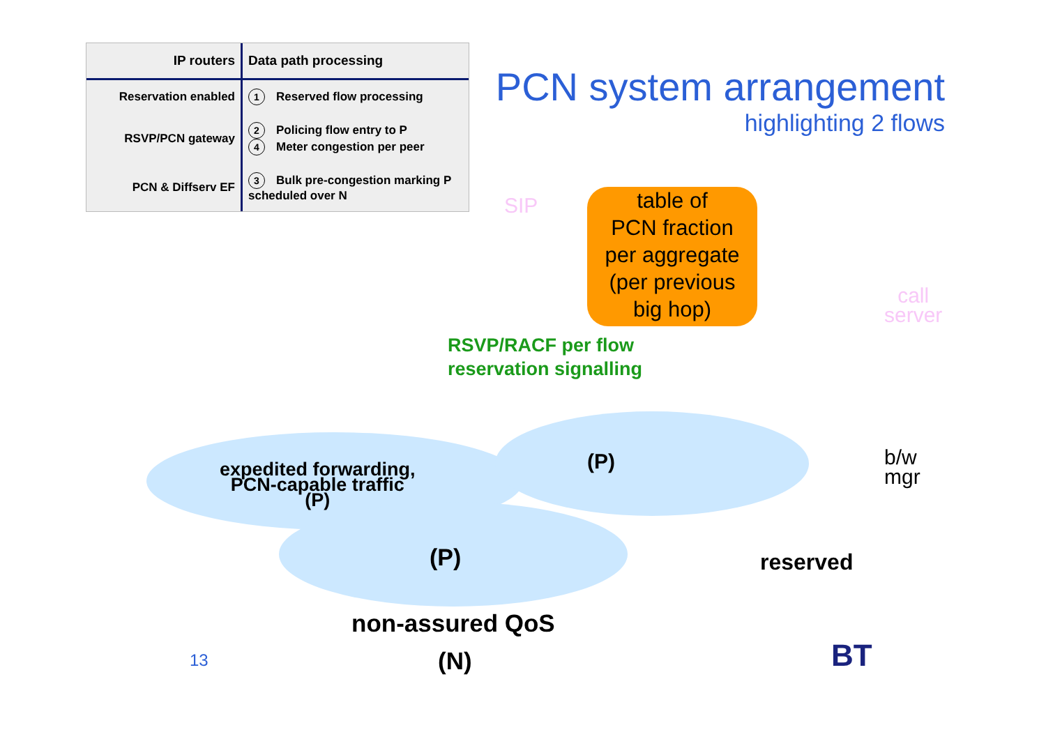| IP routers | Data path processing |
| --- | --- |
| Reservation enabled | 1 Reserved flow processing |
| RSVP/PCN gateway | 2 Policing flow entry to P 4 Meter congestion per peer |
| PCN & Diffserv EF | 3 Bulk pre-congestion marking P scheduled over N |
PCN system arrangement
highlighting 2 flows
table of
PCN fraction
per aggregate
(per previous
big hop)
SIP
call
server
RSVP/RACF per flow
reservation signalling
b/w
mgr
(P)
expedited forwarding,
PCN-capable traffic
(P)
(P) reserved
non-assured QoS
(N)
13 BT